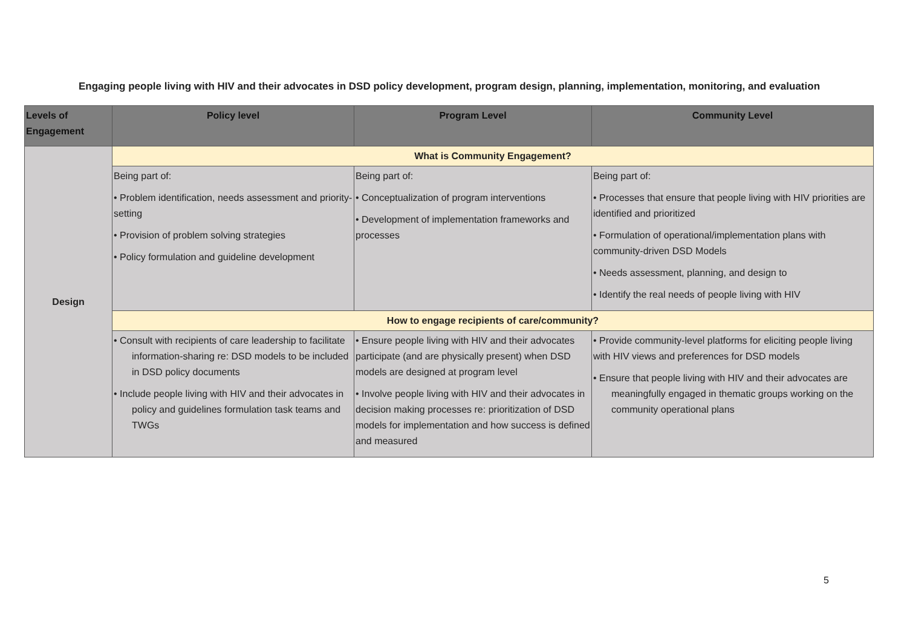Engaging people living with HIV and their advocates in DSD policy development, program design, planning, implementation, monitoring, and evaluation
| Levels of Engagement | Policy level | Program Level | Community Level |
| --- | --- | --- | --- |
| Design | What is Community Engagement? | | |
| | Being part of: • Problem identification, needs assessment and priority-setting • Provision of problem solving strategies • Policy formulation and guideline development | Being part of: • Conceptualization of program interventions • Development of implementation frameworks and processes | Being part of: • Processes that ensure that people living with HIV priorities are identified and prioritized • Formulation of operational/implementation plans with community-driven DSD Models • Needs assessment, planning, and design to • Identify the real needs of people living with HIV |
| | How to engage recipients of care/community? | | |
| | • Consult with recipients of care leadership to facilitate information-sharing re: DSD models to be included in DSD policy documents • Include people living with HIV and their advocates in policy and guidelines formulation task teams and TWGs | • Ensure people living with HIV and their advocates participate (and are physically present) when DSD models are designed at program level • Involve people living with HIV and their advocates in decision making processes re: prioritization of DSD models for implementation and how success is defined and measured | • Provide community-level platforms for eliciting people living with HIV views and preferences for DSD models • Ensure that people living with HIV and their advocates are meaningfully engaged in thematic groups working on the community operational plans |
5